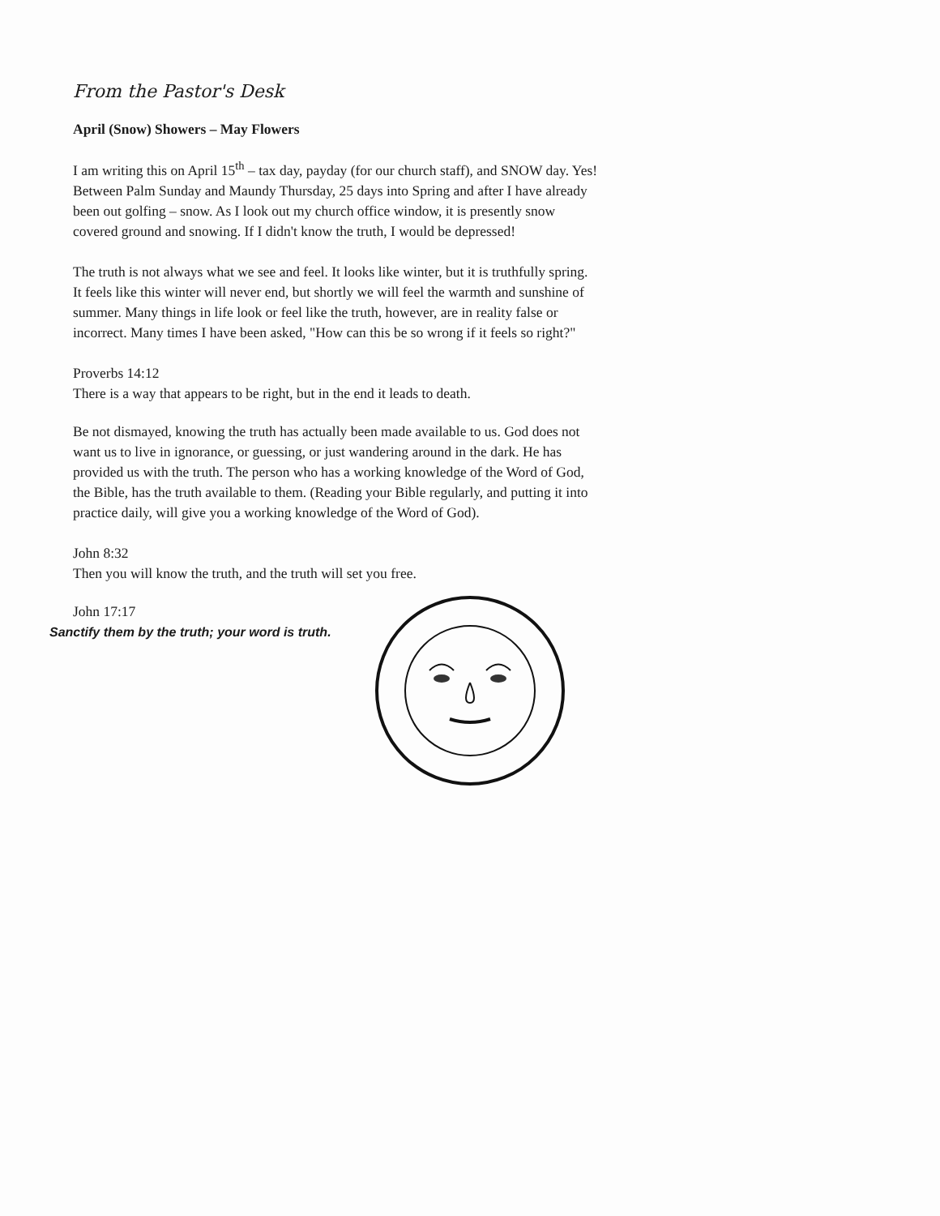From the Pastor's Desk
April (Snow) Showers – May Flowers
I am writing this on April 15<sup>th</sup> – tax day, payday (for our church staff), and SNOW day. Yes! Between Palm Sunday and Maundy Thursday, 25 days into Spring and after I have already been out golfing – snow. As I look out my church office window, it is presently snow covered ground and snowing. If I didn't know the truth, I would be depressed!
The truth is not always what we see and feel. It looks like winter, but it is truthfully spring. It feels like this winter will never end, but shortly we will feel the warmth and sunshine of summer. Many things in life look or feel like the truth, however, are in reality false or incorrect. Many times I have been asked, "How can this be so wrong if it feels so right?"
Proverbs 14:12
There is a way that appears to be right, but in the end it leads to death.
Be not dismayed, knowing the truth has actually been made available to us. God does not want us to live in ignorance, or guessing, or just wandering around in the dark. He has provided us with the truth. The person who has a working knowledge of the Word of God, the Bible, has the truth available to them. (Reading your Bible regularly, and putting it into practice daily, will give you a working knowledge of the Word of God).
John 8:32
Then you will know the truth, and the truth will set you free.
John 17:17
Sanctify them by the truth; your word is truth.